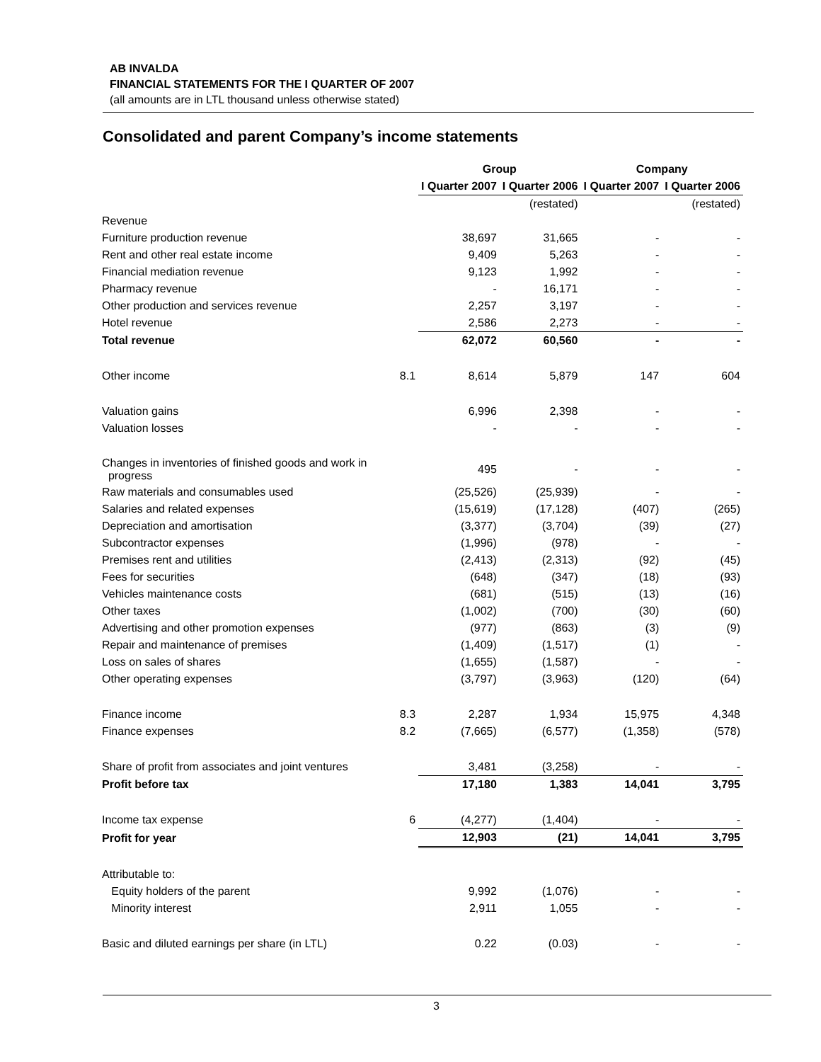AB INVALDA
FINANCIAL STATEMENTS FOR THE I QUARTER OF 2007
(all amounts are in LTL thousand unless otherwise stated)
Consolidated and parent Company’s income statements
| | | Group | | Company | |
| --- | --- | --- | --- | --- | --- |
| | | I Quarter 2007 | I Quarter 2006 | I Quarter 2007 | I Quarter 2006 |
| | | | (restated) | | (restated) |
| Revenue | | | | | |
| Furniture production revenue | | 38,697 | 31,665 | - | - |
| Rent and other real estate income | | 9,409 | 5,263 | - | - |
| Financial mediation revenue | | 9,123 | 1,992 | - | - |
| Pharmacy revenue | | - | 16,171 | - | - |
| Other production and services revenue | | 2,257 | 3,197 | - | - |
| Hotel revenue | | 2,586 | 2,273 | - | - |
| Total revenue | | 62,072 | 60,560 | - | - |
| Other income | 8.1 | 8,614 | 5,879 | 147 | 604 |
| Valuation gains | | 6,996 | 2,398 | - | - |
| Valuation losses | | - | - | - | - |
| Changes in inventories of finished goods and work in progress | | 495 | - | - | - |
| Raw materials and consumables used | | (25,526) | (25,939) | - | - |
| Salaries and related expenses | | (15,619) | (17,128) | (407) | (265) |
| Depreciation and amortisation | | (3,377) | (3,704) | (39) | (27) |
| Subcontractor expenses | | (1,996) | (978) | - | - |
| Premises rent and utilities | | (2,413) | (2,313) | (92) | (45) |
| Fees for securities | | (648) | (347) | (18) | (93) |
| Vehicles maintenance costs | | (681) | (515) | (13) | (16) |
| Other taxes | | (1,002) | (700) | (30) | (60) |
| Advertising and other promotion expenses | | (977) | (863) | (3) | (9) |
| Repair and maintenance of premises | | (1,409) | (1,517) | (1) | - |
| Loss on sales of shares | | (1,655) | (1,587) | - | - |
| Other operating expenses | | (3,797) | (3,963) | (120) | (64) |
| Finance income | 8.3 | 2,287 | 1,934 | 15,975 | 4,348 |
| Finance expenses | 8.2 | (7,665) | (6,577) | (1,358) | (578) |
| Share of profit from associates and joint ventures | | 3,481 | (3,258) | - | - |
| Profit before tax | | 17,180 | 1,383 | 14,041 | 3,795 |
| Income tax expense | 6 | (4,277) | (1,404) | - | - |
| Profit for year | | 12,903 | (21) | 14,041 | 3,795 |
| Attributable to: | | | | | |
| Equity holders of the parent | | 9,992 | (1,076) | - | - |
| Minority interest | | 2,911 | 1,055 | - | - |
| Basic and diluted earnings per share (in LTL) | | 0.22 | (0.03) | - | - |
3